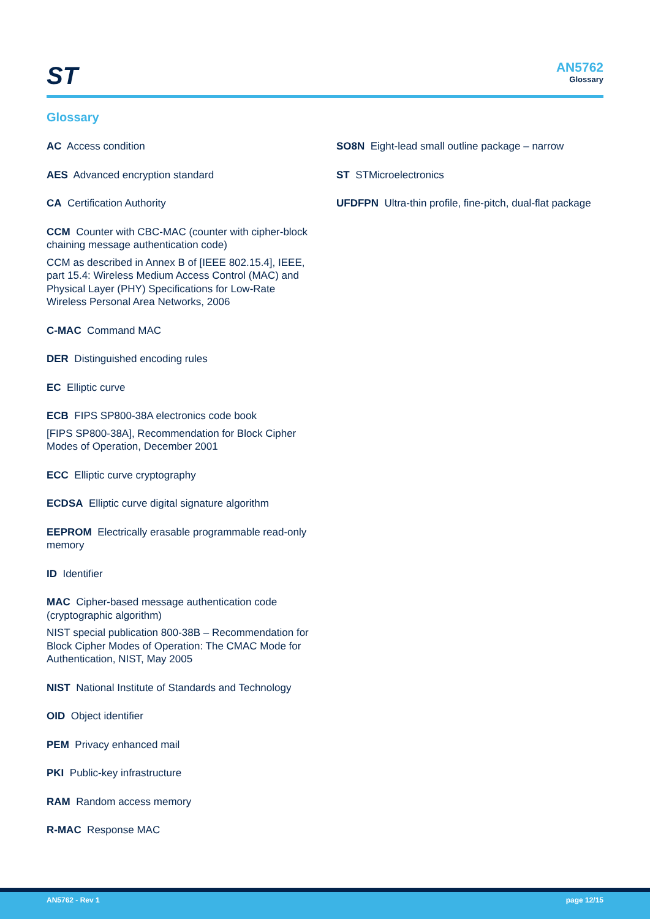ST
AN5762
Glossary
Glossary
AC Access condition
AES Advanced encryption standard
CA Certification Authority
CCM Counter with CBC-MAC (counter with cipher-block chaining message authentication code)
CCM as described in Annex B of [IEEE 802.15.4], IEEE, part 15.4: Wireless Medium Access Control (MAC) and Physical Layer (PHY) Specifications for Low-Rate Wireless Personal Area Networks, 2006
C-MAC Command MAC
DER Distinguished encoding rules
EC Elliptic curve
ECB FIPS SP800-38A electronics code book
[FIPS SP800-38A], Recommendation for Block Cipher Modes of Operation, December 2001
ECC Elliptic curve cryptography
ECDSA Elliptic curve digital signature algorithm
EEPROM Electrically erasable programmable read-only memory
ID Identifier
MAC Cipher-based message authentication code (cryptographic algorithm)
NIST special publication 800-38B – Recommendation for Block Cipher Modes of Operation: The CMAC Mode for Authentication, NIST, May 2005
NIST National Institute of Standards and Technology
OID Object identifier
PEM Privacy enhanced mail
PKI Public-key infrastructure
RAM Random access memory
R-MAC Response MAC
SO8N Eight-lead small outline package – narrow
ST STMicroelectronics
UFDFPN Ultra-thin profile, fine-pitch, dual-flat package
AN5762 - Rev 1 page 12/15